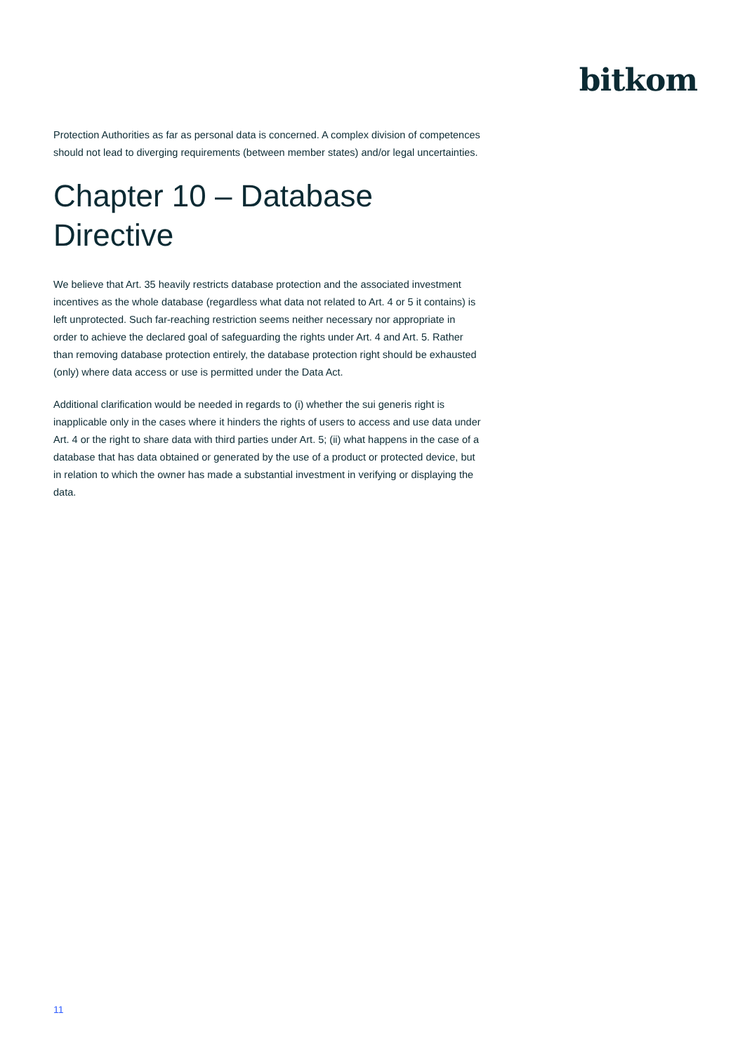bitkom
Protection Authorities as far as personal data is concerned. A complex division of competences should not lead to diverging requirements (between member states) and/or legal uncertainties.
Chapter 10 – Database Directive
We believe that Art. 35 heavily restricts database protection and the associated investment incentives as the whole database (regardless what data not related to Art. 4 or 5 it contains) is left unprotected. Such far-reaching restriction seems neither necessary nor appropriate in order to achieve the declared goal of safeguarding the rights under Art. 4 and Art. 5. Rather than removing database protection entirely, the database protection right should be exhausted (only) where data access or use is permitted under the Data Act.
Additional clarification would be needed in regards to (i) whether the sui generis right is inapplicable only in the cases where it hinders the rights of users to access and use data under Art. 4 or the right to share data with third parties under Art. 5; (ii) what happens in the case of a database that has data obtained or generated by the use of a product or protected device, but in relation to which the owner has made a substantial investment in verifying or displaying the data.
11